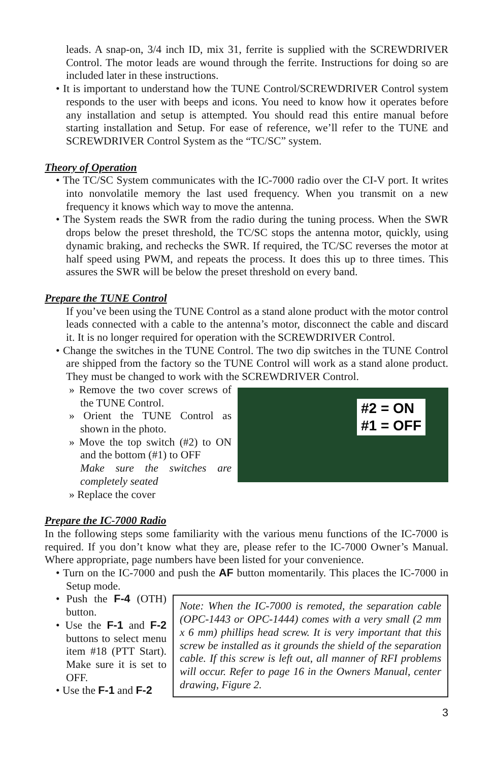leads. A snap-on, 3/4 inch ID, mix 31, ferrite is supplied with the SCREWDRIVER Control. The motor leads are wound through the ferrite. Instructions for doing so are included later in these instructions.
• It is important to understand how the TUNE Control/SCREWDRIVER Control system responds to the user with beeps and icons. You need to know how it operates before any installation and setup is attempted. You should read this entire manual before starting installation and Setup. For ease of reference, we’ll refer to the TUNE and SCREWDRIVER Control System as the “TC/SC” system.
Theory of Operation
• The TC/SC System communicates with the IC-7000 radio over the CI-V port. It writes into nonvolatile memory the last used frequency. When you transmit on a new frequency it knows which way to move the antenna.
• The System reads the SWR from the radio during the tuning process. When the SWR drops below the preset threshold, the TC/SC stops the antenna motor, quickly, using dynamic braking, and rechecks the SWR. If required, the TC/SC reverses the motor at half speed using PWM, and repeats the process. It does this up to three times. This assures the SWR will be below the preset threshold on every band.
Prepare the TUNE Control
If you’ve been using the TUNE Control as a stand alone product with the motor control leads connected with a cable to the antenna’s motor, disconnect the cable and discard it. It is no longer required for operation with the SCREWDRIVER Control.
• Change the switches in the TUNE Control. The two dip switches in the TUNE Control are shipped from the factory so the TUNE Control will work as a stand alone product. They must be changed to work with the SCREWDRIVER Control.
» Remove the two cover screws of the TUNE Control.
» Orient the TUNE Control as shown in the photo.
» Move the top switch (#2) to ON and the bottom (#1) to OFF
Make sure the switches are completely seated
» Replace the cover
#2 = ON
#1 = OFF
Prepare the IC-7000 Radio
In the following steps some familiarity with the various menu functions of the IC-7000 is required. If you don’t know what they are, please refer to the IC-7000 Owner’s Manual. Where appropriate, page numbers have been listed for your convenience.
• Turn on the IC-7000 and push the AF button momentarily. This places the IC-7000 in Setup mode.
• Push the F-4 (OTH) button.
• Use the F-1 and F-2 buttons to select menu item #18 (PTT Start). Make sure it is set to OFF.
• Use the F-1 and F-2
Note: When the IC-7000 is remoted, the separation cable (OPC-1443 or OPC-1444) comes with a very small (2 mm x 6 mm) phillips head screw. It is very important that this screw be installed as it grounds the shield of the separation cable. If this screw is left out, all manner of RFI problems will occur. Refer to page 16 in the Owners Manual, center drawing, Figure 2.
3